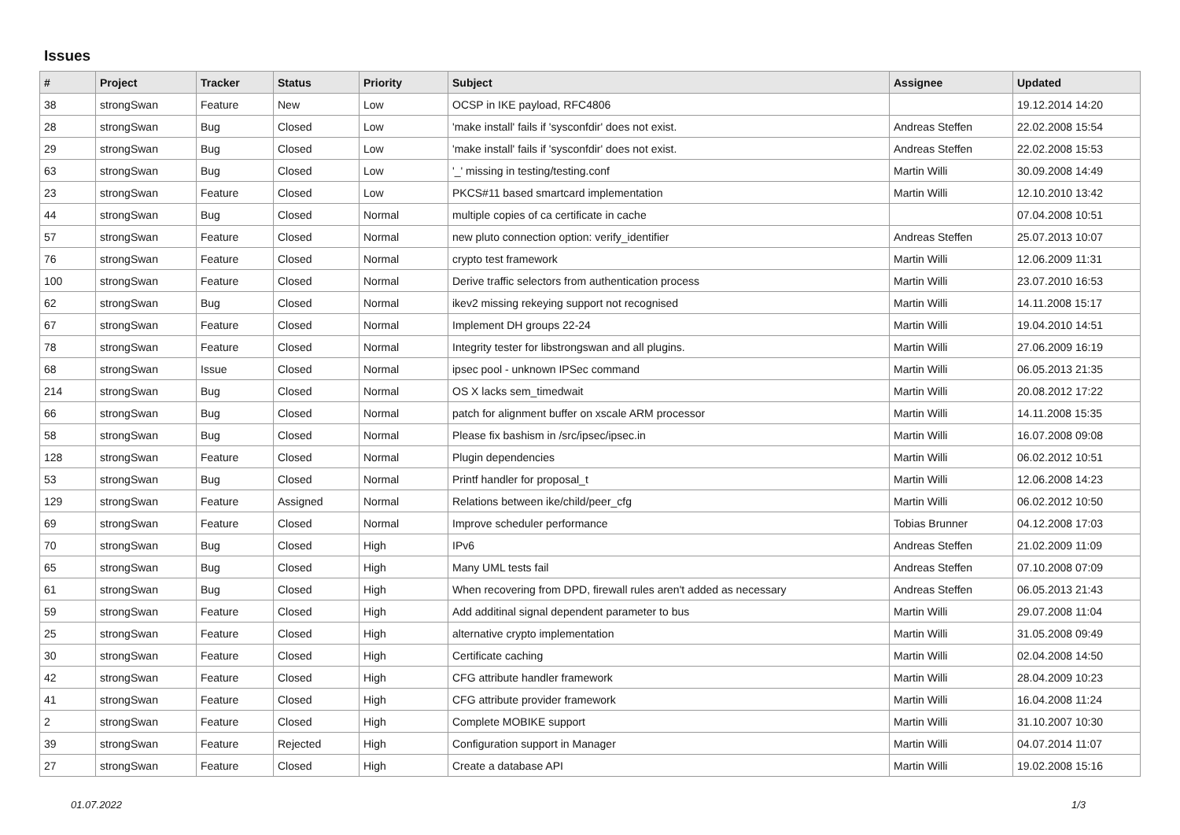Issues
| # | Project | Tracker | Status | Priority | Subject | Assignee | Updated |
| --- | --- | --- | --- | --- | --- | --- | --- |
| 38 | strongSwan | Feature | New | Low | OCSP in IKE payload, RFC4806 | | 19.12.2014 14:20 |
| 28 | strongSwan | Bug | Closed | Low | 'make install' fails if 'sysconfdir' does not exist. | Andreas Steffen | 22.02.2008 15:54 |
| 29 | strongSwan | Bug | Closed | Low | 'make install' fails if 'sysconfdir' does not exist. | Andreas Steffen | 22.02.2008 15:53 |
| 63 | strongSwan | Bug | Closed | Low | '_' missing in testing/testing.conf | Martin Willi | 30.09.2008 14:49 |
| 23 | strongSwan | Feature | Closed | Low | PKCS#11 based smartcard implementation | Martin Willi | 12.10.2010 13:42 |
| 44 | strongSwan | Bug | Closed | Normal | multiple copies of ca certificate in cache | | 07.04.2008 10:51 |
| 57 | strongSwan | Feature | Closed | Normal | new pluto connection option: verify_identifier | Andreas Steffen | 25.07.2013 10:07 |
| 76 | strongSwan | Feature | Closed | Normal | crypto test framework | Martin Willi | 12.06.2009 11:31 |
| 100 | strongSwan | Feature | Closed | Normal | Derive traffic selectors from authentication process | Martin Willi | 23.07.2010 16:53 |
| 62 | strongSwan | Bug | Closed | Normal | ikev2 missing rekeying support not recognised | Martin Willi | 14.11.2008 15:17 |
| 67 | strongSwan | Feature | Closed | Normal | Implement DH groups 22-24 | Martin Willi | 19.04.2010 14:51 |
| 78 | strongSwan | Feature | Closed | Normal | Integrity tester for libstrongswan and all plugins. | Martin Willi | 27.06.2009 16:19 |
| 68 | strongSwan | Issue | Closed | Normal | ipsec pool - unknown IPSec command | Martin Willi | 06.05.2013 21:35 |
| 214 | strongSwan | Bug | Closed | Normal | OS X lacks sem_timedwait | Martin Willi | 20.08.2012 17:22 |
| 66 | strongSwan | Bug | Closed | Normal | patch for alignment buffer on xscale ARM processor | Martin Willi | 14.11.2008 15:35 |
| 58 | strongSwan | Bug | Closed | Normal | Please fix bashism in /src/ipsec/ipsec.in | Martin Willi | 16.07.2008 09:08 |
| 128 | strongSwan | Feature | Closed | Normal | Plugin dependencies | Martin Willi | 06.02.2012 10:51 |
| 53 | strongSwan | Bug | Closed | Normal | Printf handler for proposal_t | Martin Willi | 12.06.2008 14:23 |
| 129 | strongSwan | Feature | Assigned | Normal | Relations between ike/child/peer_cfg | Martin Willi | 06.02.2012 10:50 |
| 69 | strongSwan | Feature | Closed | Normal | Improve scheduler performance | Tobias Brunner | 04.12.2008 17:03 |
| 70 | strongSwan | Bug | Closed | High | IPv6 | Andreas Steffen | 21.02.2009 11:09 |
| 65 | strongSwan | Bug | Closed | High | Many UML tests fail | Andreas Steffen | 07.10.2008 07:09 |
| 61 | strongSwan | Bug | Closed | High | When recovering from DPD, firewall rules aren't added as necessary | Andreas Steffen | 06.05.2013 21:43 |
| 59 | strongSwan | Feature | Closed | High | Add additinal signal dependent parameter to bus | Martin Willi | 29.07.2008 11:04 |
| 25 | strongSwan | Feature | Closed | High | alternative crypto implementation | Martin Willi | 31.05.2008 09:49 |
| 30 | strongSwan | Feature | Closed | High | Certificate caching | Martin Willi | 02.04.2008 14:50 |
| 42 | strongSwan | Feature | Closed | High | CFG attribute handler framework | Martin Willi | 28.04.2009 10:23 |
| 41 | strongSwan | Feature | Closed | High | CFG attribute provider framework | Martin Willi | 16.04.2008 11:24 |
| 2 | strongSwan | Feature | Closed | High | Complete MOBIKE support | Martin Willi | 31.10.2007 10:30 |
| 39 | strongSwan | Feature | Rejected | High | Configuration support in Manager | Martin Willi | 04.07.2014 11:07 |
| 27 | strongSwan | Feature | Closed | High | Create a database API | Martin Willi | 19.02.2008 15:16 |
01.07.2022 1/3